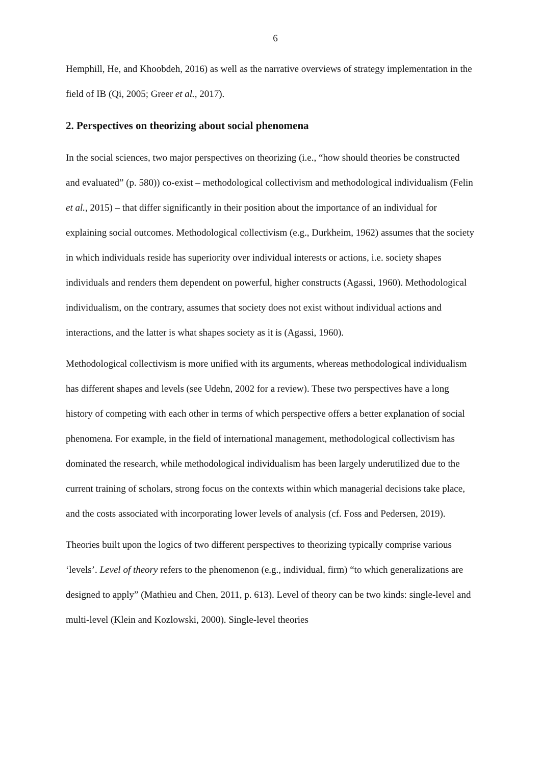6
Hemphill, He, and Khoobdeh, 2016) as well as the narrative overviews of strategy implementation in the field of IB (Qi, 2005; Greer et al., 2017).
2. Perspectives on theorizing about social phenomena
In the social sciences, two major perspectives on theorizing (i.e., “how should theories be constructed and evaluated” (p. 580)) co-exist – methodological collectivism and methodological individualism (Felin et al., 2015) – that differ significantly in their position about the importance of an individual for explaining social outcomes. Methodological collectivism (e.g., Durkheim, 1962) assumes that the society in which individuals reside has superiority over individual interests or actions, i.e. society shapes individuals and renders them dependent on powerful, higher constructs (Agassi, 1960). Methodological individualism, on the contrary, assumes that society does not exist without individual actions and interactions, and the latter is what shapes society as it is (Agassi, 1960).
Methodological collectivism is more unified with its arguments, whereas methodological individualism has different shapes and levels (see Udehn, 2002 for a review). These two perspectives have a long history of competing with each other in terms of which perspective offers a better explanation of social phenomena. For example, in the field of international management, methodological collectivism has dominated the research, while methodological individualism has been largely underutilized due to the current training of scholars, strong focus on the contexts within which managerial decisions take place, and the costs associated with incorporating lower levels of analysis (cf. Foss and Pedersen, 2019).
Theories built upon the logics of two different perspectives to theorizing typically comprise various ‘levels’. Level of theory refers to the phenomenon (e.g., individual, firm) “to which generalizations are designed to apply” (Mathieu and Chen, 2011, p. 613). Level of theory can be two kinds: single-level and multi-level (Klein and Kozlowski, 2000). Single-level theories